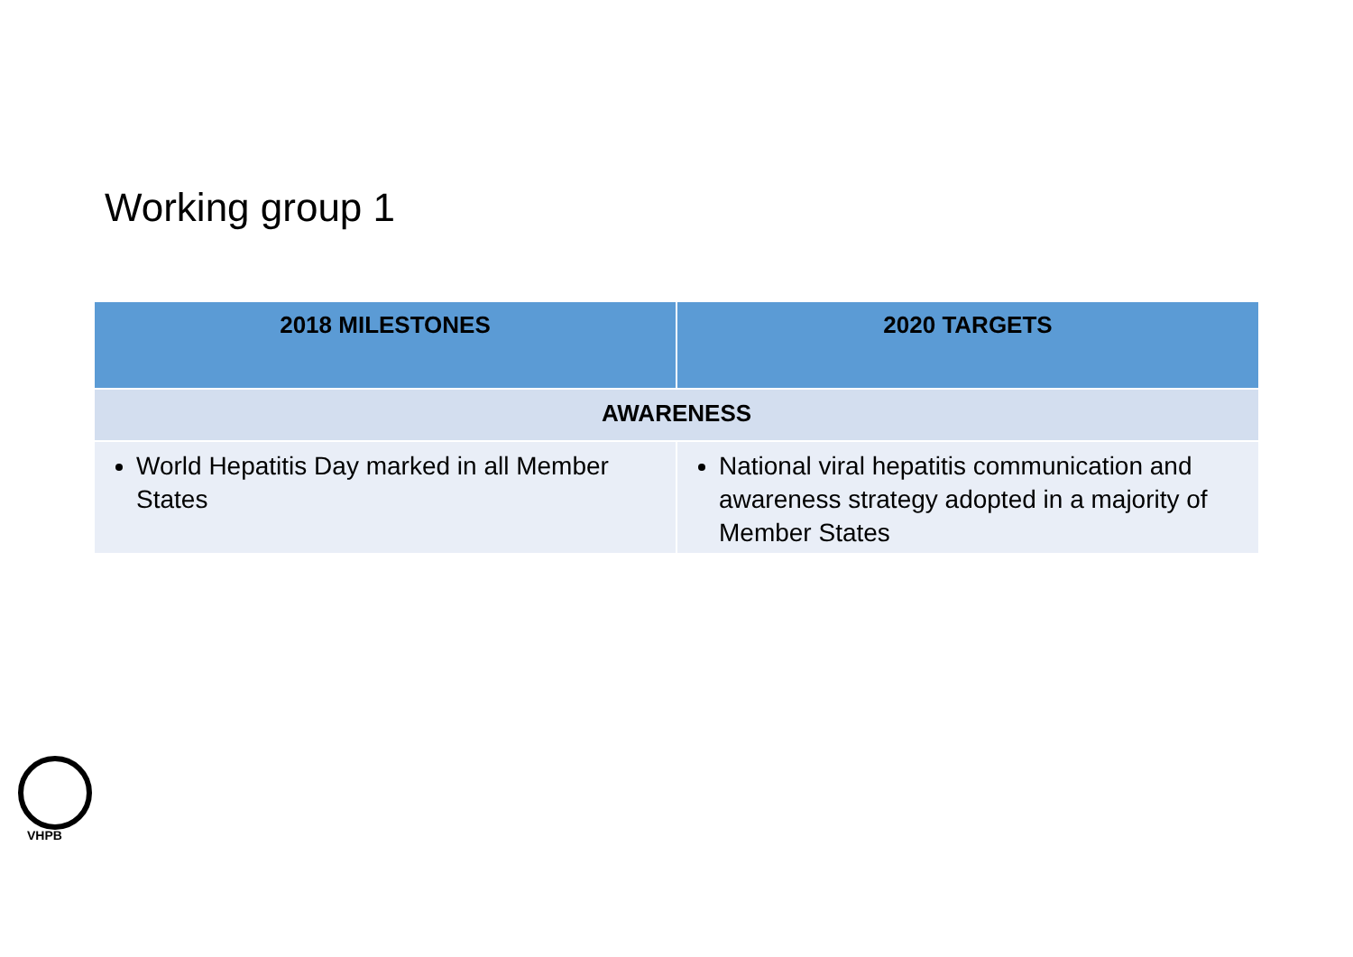Working group 1
| 2018 MILESTONES | 2020 TARGETS |
| --- | --- |
| AWARENESS | |
| World Hepatitis Day marked in all Member States | National viral hepatitis communication and awareness strategy adopted in a majority of Member States |
VHPB